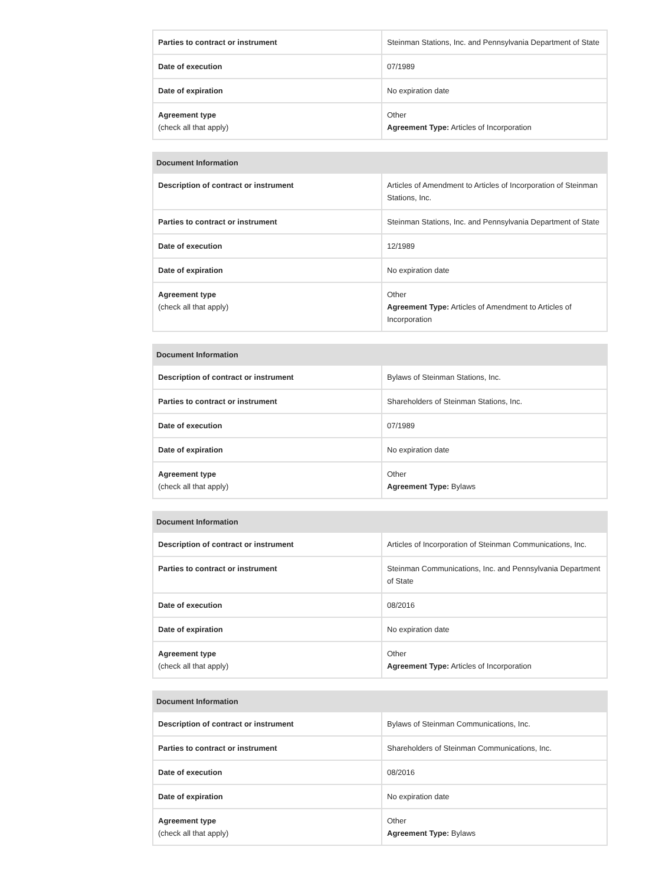| Parties to contract or instrument | Steinman Stations, Inc. and Pennsylvania Department of State |
| Date of execution | 07/1989 |
| Date of expiration | No expiration date |
| Agreement type (check all that apply) | Other Agreement Type: Articles of Incorporation |
| Document Information | |
| --- | --- |
| Description of contract or instrument | Articles of Amendment to Articles of Incorporation of Steinman Stations, Inc. |
| Parties to contract or instrument | Steinman Stations, Inc. and Pennsylvania Department of State |
| Date of execution | 12/1989 |
| Date of expiration | No expiration date |
| Agreement type (check all that apply) | Other Agreement Type: Articles of Amendment to Articles of Incorporation |
| Document Information | |
| --- | --- |
| Description of contract or instrument | Bylaws of Steinman Stations, Inc. |
| Parties to contract or instrument | Shareholders of Steinman Stations, Inc. |
| Date of execution | 07/1989 |
| Date of expiration | No expiration date |
| Agreement type (check all that apply) | Other Agreement Type: Bylaws |
| Document Information | |
| --- | --- |
| Description of contract or instrument | Articles of Incorporation of Steinman Communications, Inc. |
| Parties to contract or instrument | Steinman Communications, Inc. and Pennsylvania Department of State |
| Date of execution | 08/2016 |
| Date of expiration | No expiration date |
| Agreement type (check all that apply) | Other Agreement Type: Articles of Incorporation |
| Document Information | |
| --- | --- |
| Description of contract or instrument | Bylaws of Steinman Communications, Inc. |
| Parties to contract or instrument | Shareholders of Steinman Communications, Inc. |
| Date of execution | 08/2016 |
| Date of expiration | No expiration date |
| Agreement type (check all that apply) | Other Agreement Type: Bylaws |